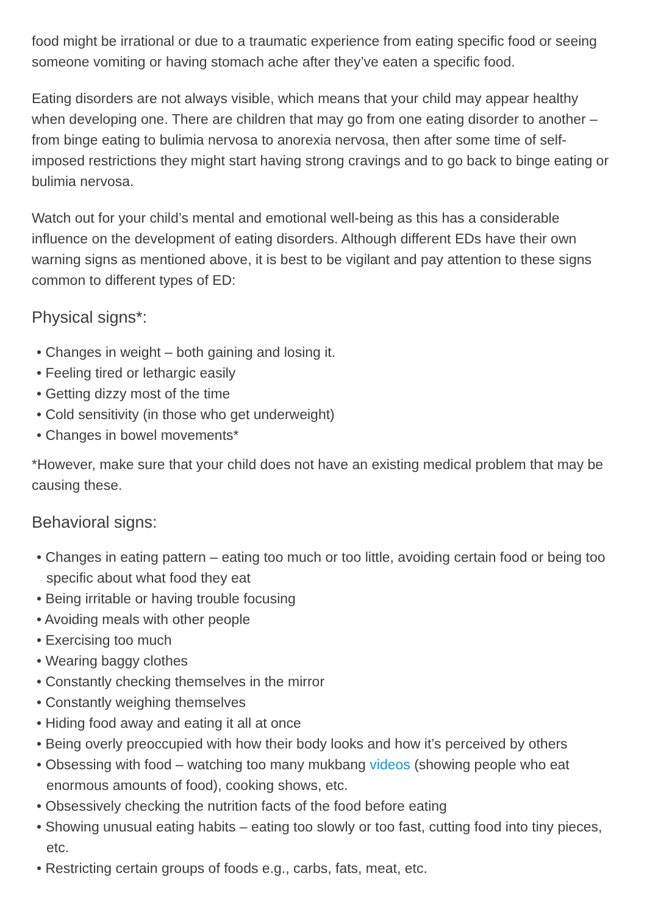food might be irrational or due to a traumatic experience from eating specific food or seeing someone vomiting or having stomach ache after they’ve eaten a specific food.
Eating disorders are not always visible, which means that your child may appear healthy when developing one. There are children that may go from one eating disorder to another – from binge eating to bulimia nervosa to anorexia nervosa, then after some time of self-imposed restrictions they might start having strong cravings and to go back to binge eating or bulimia nervosa.
Watch out for your child’s mental and emotional well-being as this has a considerable influence on the development of eating disorders. Although different EDs have their own warning signs as mentioned above, it is best to be vigilant and pay attention to these signs common to different types of ED:
Physical signs*:
• Changes in weight – both gaining and losing it.
• Feeling tired or lethargic easily
• Getting dizzy most of the time
• Cold sensitivity (in those who get underweight)
• Changes in bowel movements*
*However, make sure that your child does not have an existing medical problem that may be causing these.
Behavioral signs:
• Changes in eating pattern – eating too much or too little, avoiding certain food or being too specific about what food they eat
• Being irritable or having trouble focusing
• Avoiding meals with other people
• Exercising too much
• Wearing baggy clothes
• Constantly checking themselves in the mirror
• Constantly weighing themselves
• Hiding food away and eating it all at once
• Being overly preoccupied with how their body looks and how it’s perceived by others
• Obsessing with food – watching too many mukbang videos (showing people who eat enormous amounts of food), cooking shows, etc.
• Obsessively checking the nutrition facts of the food before eating
• Showing unusual eating habits – eating too slowly or too fast, cutting food into tiny pieces, etc.
• Restricting certain groups of foods e.g., carbs, fats, meat, etc.